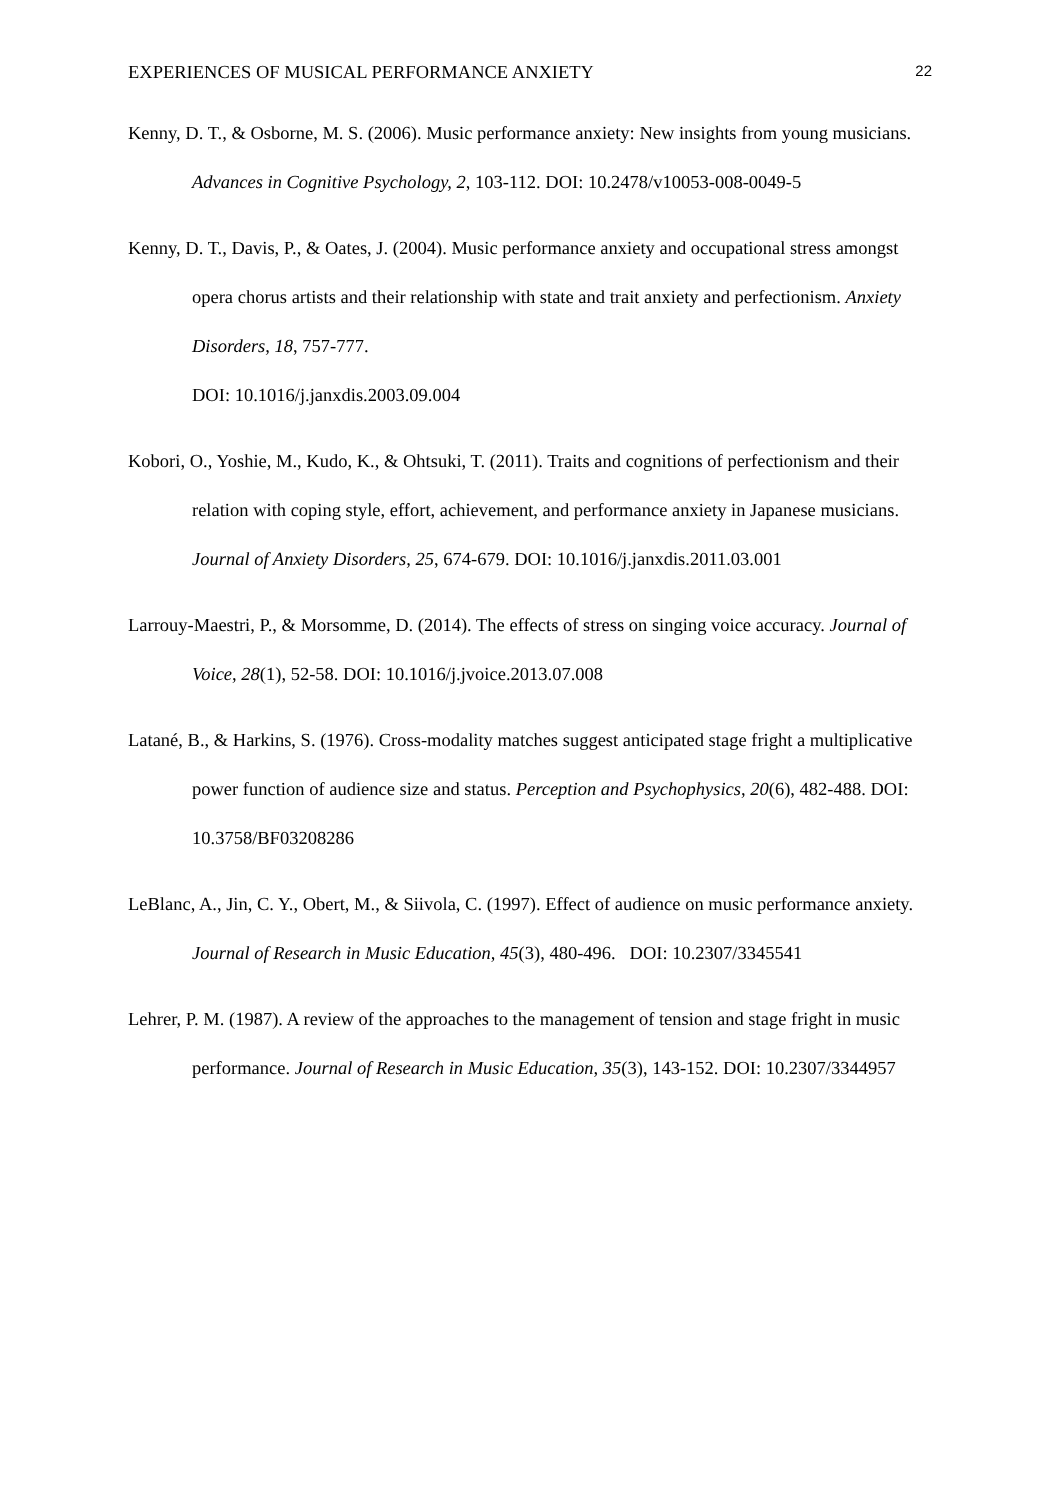EXPERIENCES OF MUSICAL PERFORMANCE ANXIETY 22
Kenny, D. T., & Osborne, M. S. (2006). Music performance anxiety: New insights from young musicians. Advances in Cognitive Psychology, 2, 103-112. DOI: 10.2478/v10053-008-0049-5
Kenny, D. T., Davis, P., & Oates, J. (2004). Music performance anxiety and occupational stress amongst opera chorus artists and their relationship with state and trait anxiety and perfectionism. Anxiety Disorders, 18, 757-777.
DOI: 10.1016/j.janxdis.2003.09.004
Kobori, O., Yoshie, M., Kudo, K., & Ohtsuki, T. (2011). Traits and cognitions of perfectionism and their relation with coping style, effort, achievement, and performance anxiety in Japanese musicians. Journal of Anxiety Disorders, 25, 674-679. DOI: 10.1016/j.janxdis.2011.03.001
Larrouy-Maestri, P., & Morsomme, D. (2014). The effects of stress on singing voice accuracy. Journal of Voice, 28(1), 52-58. DOI: 10.1016/j.jvoice.2013.07.008
Latané, B., & Harkins, S. (1976). Cross-modality matches suggest anticipated stage fright a multiplicative power function of audience size and status. Perception and Psychophysics, 20(6), 482-488. DOI: 10.3758/BF03208286
LeBlanc, A., Jin, C. Y., Obert, M., & Siivola, C. (1997). Effect of audience on music performance anxiety. Journal of Research in Music Education, 45(3), 480-496. DOI: 10.2307/3345541
Lehrer, P. M. (1987). A review of the approaches to the management of tension and stage fright in music performance. Journal of Research in Music Education, 35(3), 143-152. DOI: 10.2307/3344957